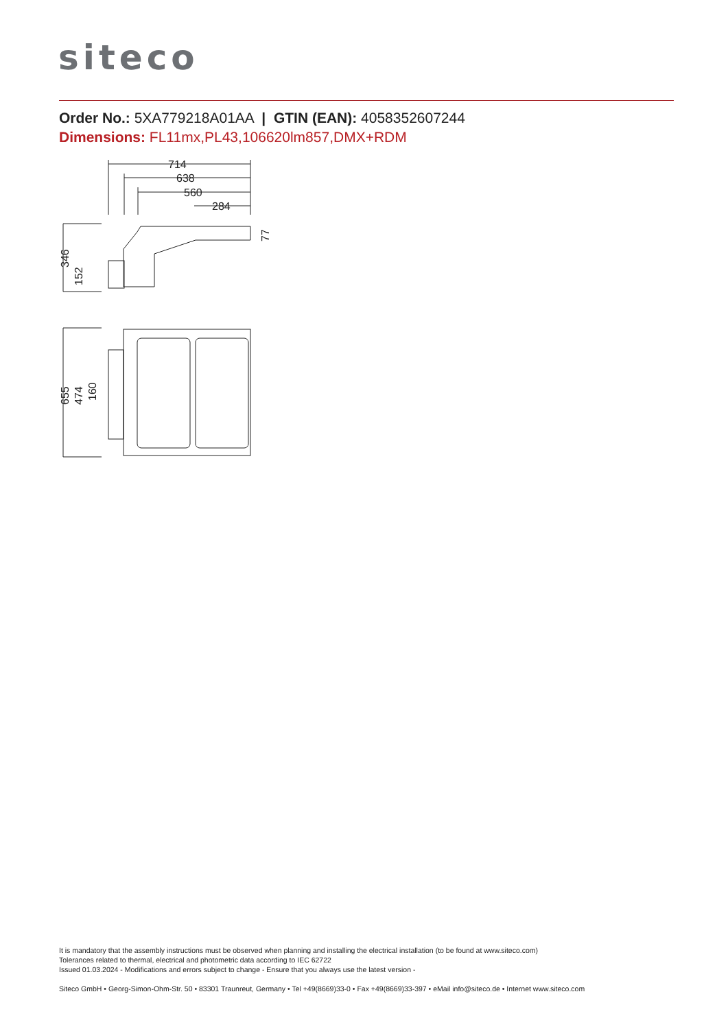siteco
Order No.: 5XA779218A01AA | GTIN (EAN): 4058352607244
Dimensions: FL11mx,PL43,106620lm857,DMX+RDM
714
638
560
284
346
152
77
655
474
160
It is mandatory that the assembly instructions must be observed when planning and installing the electrical installation (to be found at www.siteco.com)
Tolerances related to thermal, electrical and photometric data according to IEC 62722
Issued 01.03.2024 - Modifications and errors subject to change - Ensure that you always use the latest version -
Siteco GmbH • Georg-Simon-Ohm-Str. 50 • 83301 Traunreut, Germany • Tel +49(8669)33-0 • Fax +49(8669)33-397 • eMail info@siteco.de • Internet www.siteco.com